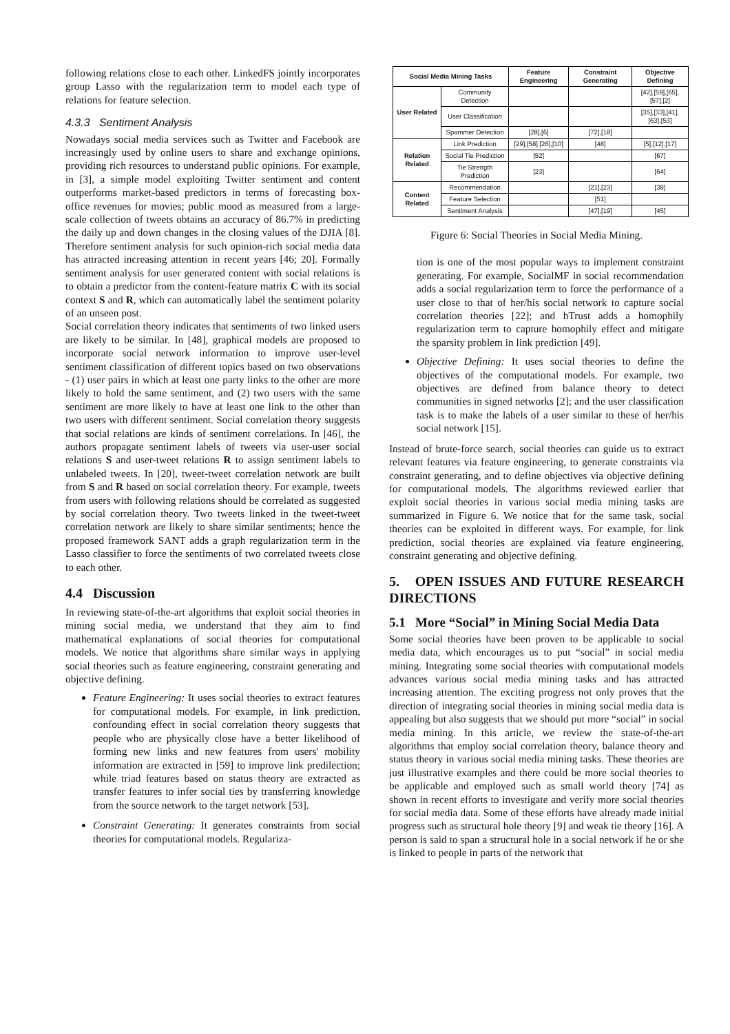following relations close to each other. LinkedFS jointly incorporates group Lasso with the regularization term to model each type of relations for feature selection.
4.3.3 Sentiment Analysis
Nowadays social media services such as Twitter and Facebook are increasingly used by online users to share and exchange opinions, providing rich resources to understand public opinions. For example, in [3], a simple model exploiting Twitter sentiment and content outperforms market-based predictors in terms of forecasting box-office revenues for movies; public mood as measured from a large-scale collection of tweets obtains an accuracy of 86.7% in predicting the daily up and down changes in the closing values of the DJIA [8]. Therefore sentiment analysis for such opinion-rich social media data has attracted increasing attention in recent years [46; 20]. Formally sentiment analysis for user generated content with social relations is to obtain a predictor from the content-feature matrix C with its social context S and R, which can automatically label the sentiment polarity of an unseen post.
Social correlation theory indicates that sentiments of two linked users are likely to be similar. In [48], graphical models are proposed to incorporate social network information to improve user-level sentiment classification of different topics based on two observations - (1) user pairs in which at least one party links to the other are more likely to hold the same sentiment, and (2) two users with the same sentiment are more likely to have at least one link to the other than two users with different sentiment. Social correlation theory suggests that social relations are kinds of sentiment correlations. In [46], the authors propagate sentiment labels of tweets via user-user social relations S and user-tweet relations R to assign sentiment labels to unlabeled tweets. In [20], tweet-tweet correlation network are built from S and R based on social correlation theory. For example, tweets from users with following relations should be correlated as suggested by social correlation theory. Two tweets linked in the tweet-tweet correlation network are likely to share similar sentiments; hence the proposed framework SANT adds a graph regularization term in the Lasso classifier to force the sentiments of two correlated tweets close to each other.
4.4 Discussion
In reviewing state-of-the-art algorithms that exploit social theories in mining social media, we understand that they aim to find mathematical explanations of social theories for computational models. We notice that algorithms share similar ways in applying social theories such as feature engineering, constraint generating and objective defining.
Feature Engineering: It uses social theories to extract features for computational models. For example, in link prediction, confounding effect in social correlation theory suggests that people who are physically close have a better likelihood of forming new links and new features from users' mobility information are extracted in [59] to improve link predilection; while triad features based on status theory are extracted as transfer features to infer social ties by transferring knowledge from the source network to the target network [53].
Constraint Generating: It generates constraints from social theories for computational models. Regulariza-
| Social Media Mining Tasks | | Feature Engineering | Constraint Generating | Objective Defining |
| --- | --- | --- | --- | --- |
| User Related | Community Detection | | | [42],[59],[65],[57],[2] |
| | User Classification | | | [35],[33],[41],[63],[53] |
| | Spammer Detection | [28],[6] | [72],[18] | |
| Relation Related | Link Prediction | [29],[58],[26],[10] | [48] | [5],[12],[17] |
| | Social Tie Prediction | [52] | | [67] |
| | Tie Strength Prediction | [23] | | [64] |
| Content Related | Recommendation | | [21],[23] | [38] |
| | Feature Selection | | [51] | |
| | Sentiment Analysis | | [47],[19] | [45] |
Figure 6: Social Theories in Social Media Mining.
tion is one of the most popular ways to implement constraint generating. For example, SocialMF in social recommendation adds a social regularization term to force the performance of a user close to that of her/his social network to capture social correlation theories [22]; and hTrust adds a homophily regularization term to capture homophily effect and mitigate the sparsity problem in link prediction [49].
Objective Defining: It uses social theories to define the objectives of the computational models. For example, two objectives are defined from balance theory to detect communities in signed networks [2]; and the user classification task is to make the labels of a user similar to these of her/his social network [15].
Instead of brute-force search, social theories can guide us to extract relevant features via feature engineering, to generate constraints via constraint generating, and to define objectives via objective defining for computational models. The algorithms reviewed earlier that exploit social theories in various social media mining tasks are summarized in Figure 6. We notice that for the same task, social theories can be exploited in different ways. For example, for link prediction, social theories are explained via feature engineering, constraint generating and objective defining.
5. OPEN ISSUES AND FUTURE RESEARCH DIRECTIONS
5.1 More “Social” in Mining Social Media Data
Some social theories have been proven to be applicable to social media data, which encourages us to put “social” in social media mining. Integrating some social theories with computational models advances various social media mining tasks and has attracted increasing attention. The exciting progress not only proves that the direction of integrating social theories in mining social media data is appealing but also suggests that we should put more “social” in social media mining. In this article, we review the state-of-the-art algorithms that employ social correlation theory, balance theory and status theory in various social media mining tasks. These theories are just illustrative examples and there could be more social theories to be applicable and employed such as small world theory [74] as shown in recent efforts to investigate and verify more social theories for social media data. Some of these efforts have already made initial progress such as structural hole theory [9] and weak tie theory [16]. A person is said to span a structural hole in a social network if he or she is linked to people in parts of the network that